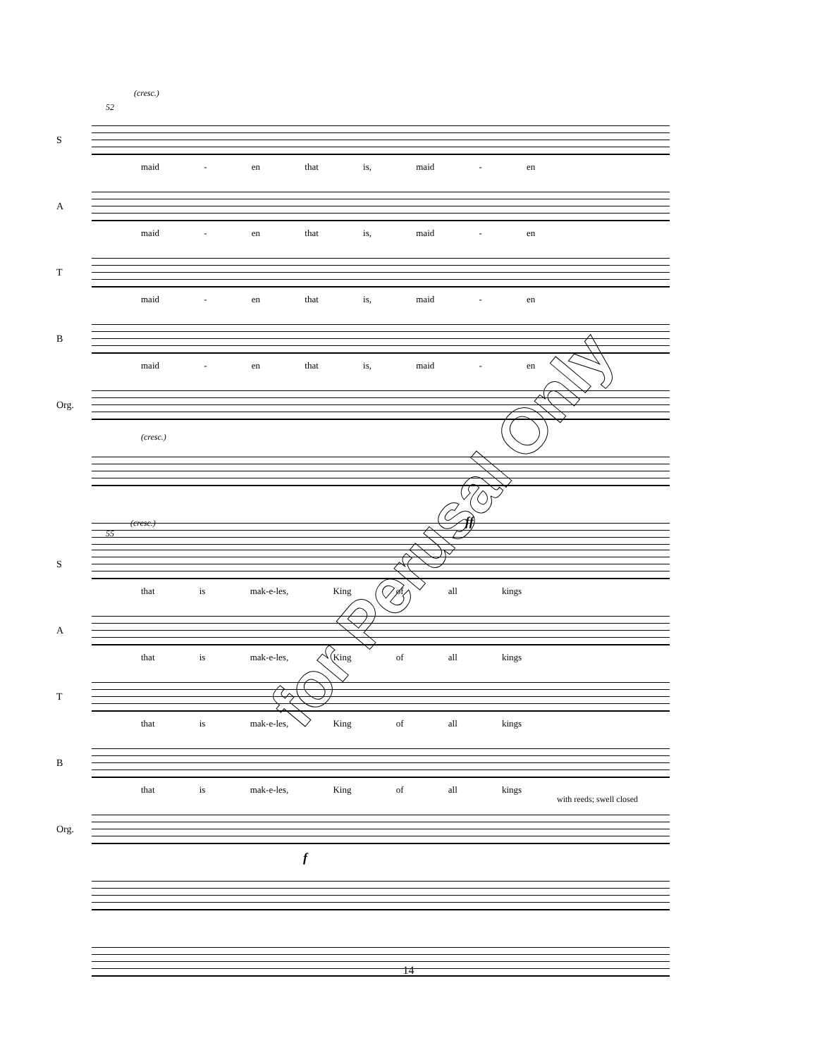(cresc.)
52
S
maid - en that is, maid - en
A
maid - en that is, maid - en
T
maid - en that is, maid - en
B
maid - en that is, maid - en
Org.
(cresc.)
(cresc.)
55
ff
S
that is mak-e-les, King of all kings
A
that is mak-e-les, King of all kings
T
that is mak-e-les, King of all kings
B
that is mak-e-les, King of all kings
Org.
with reeds; swell closed
f
for Perusal Only
14